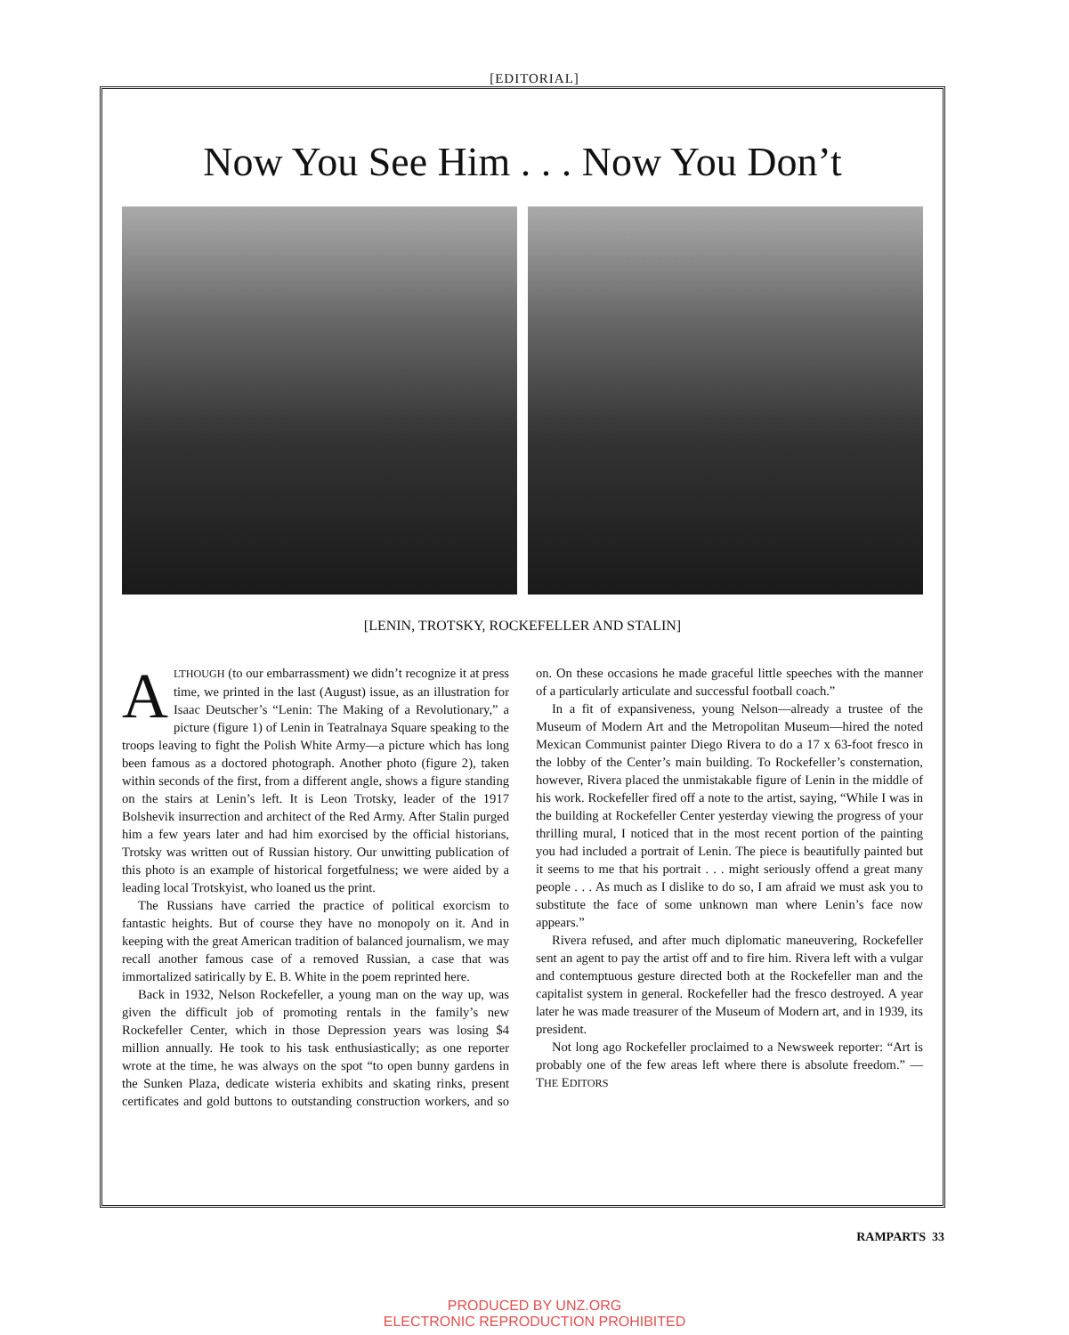[EDITORIAL]
Now You See Him . . . Now You Don’t
[LENIN, TROTSKY, ROCKEFELLER AND STALIN]
ALTHOUGH (to our embarrassment) we didn’t recognize it at press time, we printed in the last (August) issue, as an illustration for Isaac Deutscher’s “Lenin: The Making of a Revolutionary,” a picture (figure 1) of Lenin in Teatralnaya Square speaking to the troops leaving to fight the Polish White Army—a picture which has long been famous as a doctored photograph. Another photo (figure 2), taken within seconds of the first, from a different angle, shows a figure standing on the stairs at Lenin’s left. It is Leon Trotsky, leader of the 1917 Bolshevik insurrection and architect of the Red Army. After Stalin purged him a few years later and had him exorcised by the official historians, Trotsky was written out of Russian history. Our unwitting publication of this photo is an example of historical forgetfulness; we were aided by a leading local Trotskyist, who loaned us the print.
The Russians have carried the practice of political exorcism to fantastic heights. But of course they have no monopoly on it. And in keeping with the great American tradition of balanced journalism, we may recall another famous case of a removed Russian, a case that was immortalized satirically by E. B. White in the poem reprinted here.
Back in 1932, Nelson Rockefeller, a young man on the way up, was given the difficult job of promoting rentals in the family’s new Rockefeller Center, which in those Depression years was losing $4 million annually. He took to his task enthusiastically; as one reporter wrote at the time, he was always on the spot “to open bunny gardens in the Sunken Plaza, dedicate wisteria exhibits and skating rinks, present certificates and gold buttons to outstanding construction workers, and so on. On these occasions he made graceful little speeches with the manner of a particularly articulate and successful football coach.”
In a fit of expansiveness, young Nelson—already a trustee of the Museum of Modern Art and the Metropolitan Museum—hired the noted Mexican Communist painter Diego Rivera to do a 17 x 63-foot fresco in the lobby of the Center’s main building. To Rockefeller’s consternation, however, Rivera placed the unmistakable figure of Lenin in the middle of his work. Rockefeller fired off a note to the artist, saying, “While I was in the building at Rockefeller Center yesterday viewing the progress of your thrilling mural, I noticed that in the most recent portion of the painting you had included a portrait of Lenin. The piece is beautifully painted but it seems to me that his portrait . . . might seriously offend a great many people . . . As much as I dislike to do so, I am afraid we must ask you to substitute the face of some unknown man where Lenin’s face now appears.”
Rivera refused, and after much diplomatic maneuvering, Rockefeller sent an agent to pay the artist off and to fire him. Rivera left with a vulgar and contemptuous gesture directed both at the Rockefeller man and the capitalist system in general. Rockefeller had the fresco destroyed. A year later he was made treasurer of the Museum of Modern art, and in 1939, its president.
Not long ago Rockefeller proclaimed to a Newsweek reporter: “Art is probably one of the few areas left where there is absolute freedom.” —THE EDITORS
RAMPARTS 33
PRODUCED BY UNZ.ORG
ELECTRONIC REPRODUCTION PROHIBITED